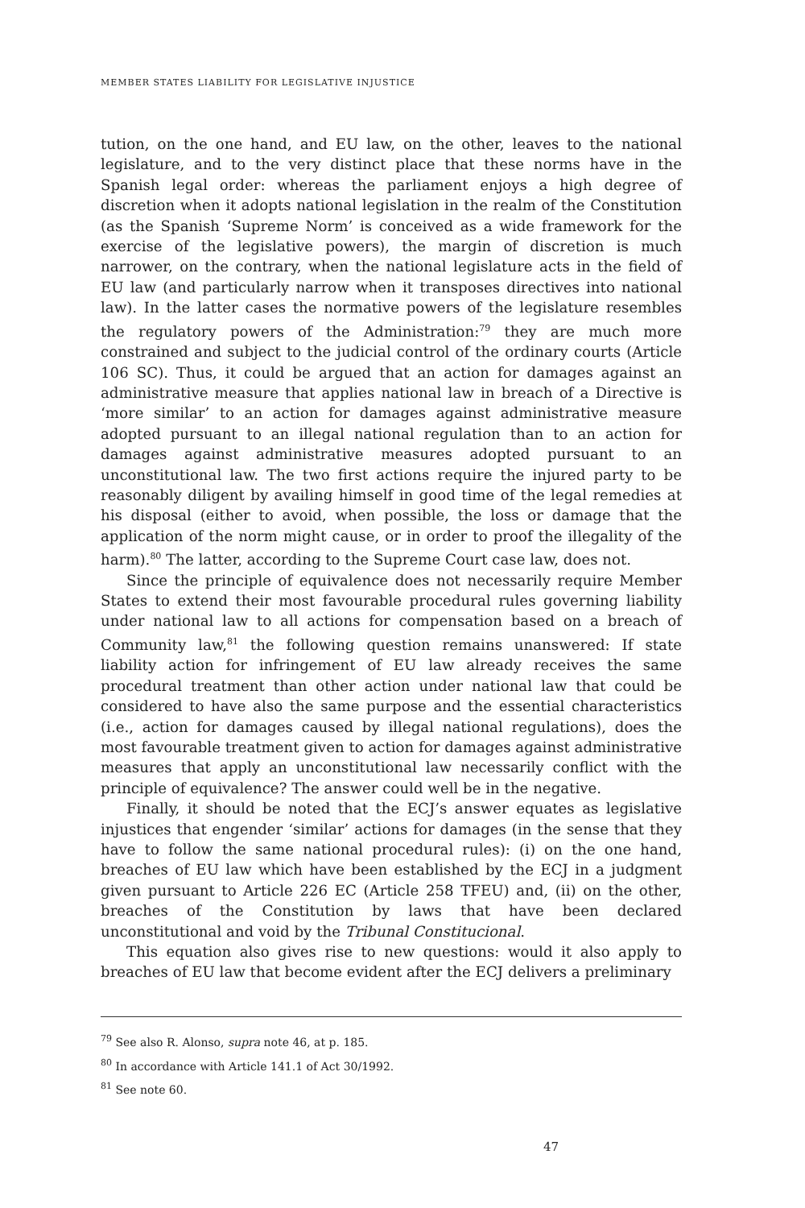MEMBER STATES LIABILITY FOR LEGISLATIVE INJUSTICE
tution, on the one hand, and EU law, on the other, leaves to the national legislature, and to the very distinct place that these norms have in the Spanish legal order: whereas the parliament enjoys a high degree of discretion when it adopts national legislation in the realm of the Constitution (as the Spanish ‘Supreme Norm’ is conceived as a wide framework for the exercise of the legislative powers), the margin of discretion is much narrower, on the contrary, when the national legislature acts in the field of EU law (and particularly narrow when it transposes directives into national law). In the latter cases the normative powers of the legislature resembles the regulatory powers of the Administration:<sup>79</sup> they are much more constrained and subject to the judicial control of the ordinary courts (Article 106 SC). Thus, it could be argued that an action for damages against an administrative measure that applies national law in breach of a Directive is ‘more similar’ to an action for damages against administrative measure adopted pursuant to an illegal national regulation than to an action for damages against administrative measures adopted pursuant to an unconstitutional law. The two first actions require the injured party to be reasonably diligent by availing himself in good time of the legal remedies at his disposal (either to avoid, when possible, the loss or damage that the application of the norm might cause, or in order to proof the illegality of the harm).<sup>80</sup> The latter, according to the Supreme Court case law, does not.
Since the principle of equivalence does not necessarily require Member States to extend their most favourable procedural rules governing liability under national law to all actions for compensation based on a breach of Community law,<sup>81</sup> the following question remains unanswered: If state liability action for infringement of EU law already receives the same procedural treatment than other action under national law that could be considered to have also the same purpose and the essential characteristics (i.e., action for damages caused by illegal national regulations), does the most favourable treatment given to action for damages against administrative measures that apply an unconstitutional law necessarily conflict with the principle of equivalence? The answer could well be in the negative.
Finally, it should be noted that the ECJ’s answer equates as legislative injustices that engender ‘similar’ actions for damages (in the sense that they have to follow the same national procedural rules): (i) on the one hand, breaches of EU law which have been established by the ECJ in a judgment given pursuant to Article 226 EC (Article 258 TFEU) and, (ii) on the other, breaches of the Constitution by laws that have been declared unconstitutional and void by the Tribunal Constitucional.
This equation also gives rise to new questions: would it also apply to breaches of EU law that become evident after the ECJ delivers a preliminary
<sup>79</sup> See also R. Alonso, supra note 46, at p. 185.
<sup>80</sup> In accordance with Article 141.1 of Act 30/1992.
<sup>81</sup> See note 60.
47